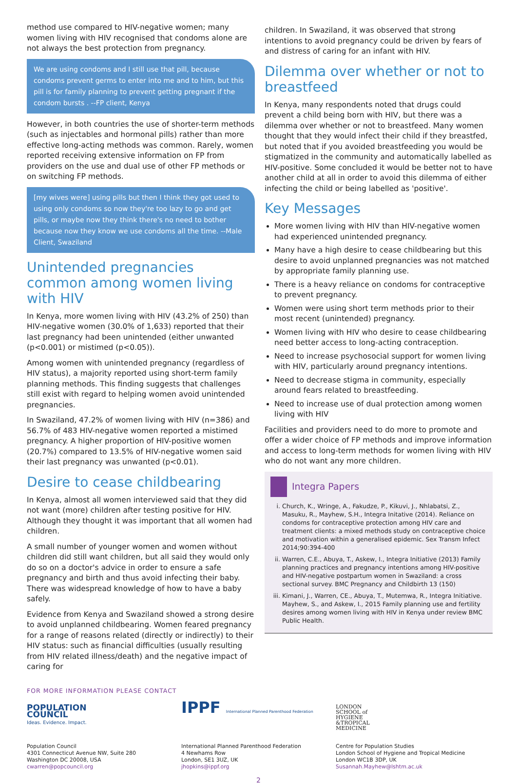method use compared to HIV-negative women; many women living with HIV recognised that condoms alone are not always the best protection from pregnancy.
We are using condoms and I still use that pill, because condoms prevent germs to enter into me and to him, but this pill is for family planning to prevent getting pregnant if the condom bursts . --FP client, Kenya
However, in both countries the use of shorter-term methods (such as injectables and hormonal pills) rather than more effective long-acting methods was common. Rarely, women reported receiving extensive information on FP from providers on the use and dual use of other FP methods or on switching FP methods.
[my wives were] using pills but then I think they got used to using only condoms so now they're too lazy to go and get pills, or maybe now they think there's no need to bother because now they know we use condoms all the time. --Male Client, Swaziland
Unintended pregnancies common among women living with HIV
In Kenya, more women living with HIV (43.2% of 250) than HIV-negative women (30.0% of 1,633) reported that their last pregnancy had been unintended (either unwanted (p<0.001) or mistimed (p<0.05)).
Among women with unintended pregnancy (regardless of HIV status), a majority reported using short-term family planning methods. This finding suggests that challenges still exist with regard to helping women avoid unintended pregnancies.
In Swaziland, 47.2% of women living with HIV (n=386) and 56.7% of 483 HIV-negative women reported a mistimed pregnancy. A higher proportion of HIV-positive women (20.7%) compared to 13.5% of HIV-negative women said their last pregnancy was unwanted (p<0.01).
Desire to cease childbearing
In Kenya, almost all women interviewed said that they did not want (more) children after testing positive for HIV. Although they thought it was important that all women had children.
A small number of younger women and women without children did still want children, but all said they would only do so on a doctor's advice in order to ensure a safe pregnancy and birth and thus avoid infecting their baby. There was widespread knowledge of how to have a baby safely.
Evidence from Kenya and Swaziland showed a strong desire to avoid unplanned childbearing. Women feared pregnancy for a range of reasons related (directly or indirectly) to their HIV status: such as financial difficulties (usually resulting from HIV related illness/death) and the negative impact of caring for
children. In Swaziland, it was observed that strong intentions to avoid pregnancy could be driven by fears of and distress of caring for an infant with HIV.
Dilemma over whether or not to breastfeed
In Kenya, many respondents noted that drugs could prevent a child being born with HIV, but there was a dilemma over whether or not to breastfeed. Many women thought that they would infect their child if they breastfed, but noted that if you avoided breastfeeding you would be stigmatized in the community and automatically labelled as HIV-positive. Some concluded it would be better not to have another child at all in order to avoid this dilemma of either infecting the child or being labelled as 'positive'.
Key Messages
More women living with HIV than HIV-negative women had experienced unintended pregnancy.
Many have a high desire to cease childbearing but this desire to avoid unplanned pregnancies was not matched by appropriate family planning use.
There is a heavy reliance on condoms for contraceptive to prevent pregnancy.
Women were using short term methods prior to their most recent (unintended) pregnancy.
Women living with HIV who desire to cease childbearing need better access to long-acting contraception.
Need to increase psychosocial support for women living with HIV, particularly around pregnancy intentions.
Need to decrease stigma in community, especially around fears related to breastfeeding.
Need to increase use of dual protection among women living with HIV
Facilities and providers need to do more to promote and offer a wider choice of FP methods and improve information and access to long-term methods for women living with HIV who do not want any more children.
Integra Papers
i. Church, K., Wringe, A., Fakudze, P., Kikuvi, J., Nhlabatsi, Z., Masuku, R., Mayhew, S.H., Integra Initative (2014). Reliance on condoms for contraceptive protection among HIV care and treatment clients: a mixed methods study on contraceptive choice and motivation within a generalised epidemic. Sex Transm Infect 2014;90:394-400
ii. Warren, C.E., Abuya, T., Askew, I., Integra Initiative (2013) Family planning practices and pregnancy intentions among HIV-positive and HIV-negative postpartum women in Swaziland: a cross sectional survey. BMC Pregnancy and Childbirth 13 (150)
iii. Kimani, J., Warren, CE., Abuya, T., Mutemwa, R., Integra Initiative. Mayhew, S., and Askew, I., 2015 Family planning use and fertility desires among women living with HIV in Kenya under review BMC Public Health.
FOR MORE INFORMATION PLEASE CONTACT
POPULATION
COUNCIL
Ideas. Evidence. Impact.
Population Council
4301 Connecticut Avenue NW, Suite 280
Washington DC 20008, USA
cwarren@popcouncil.org
IPPF International Planned Parenthood Federation
International Planned Parenthood Federation
4 Newhams Row
London, SE1 3UZ, UK
jhopkins@ippf.org
LONDON
SCHOOL of
HYGIENE
&TROPICAL
MEDICINE
Centre for Population Studies
London School of Hygiene and Tropical Medicine
London WC1B 3DP, UK
Susannah.Mayhew@lshtm.ac.uk
2